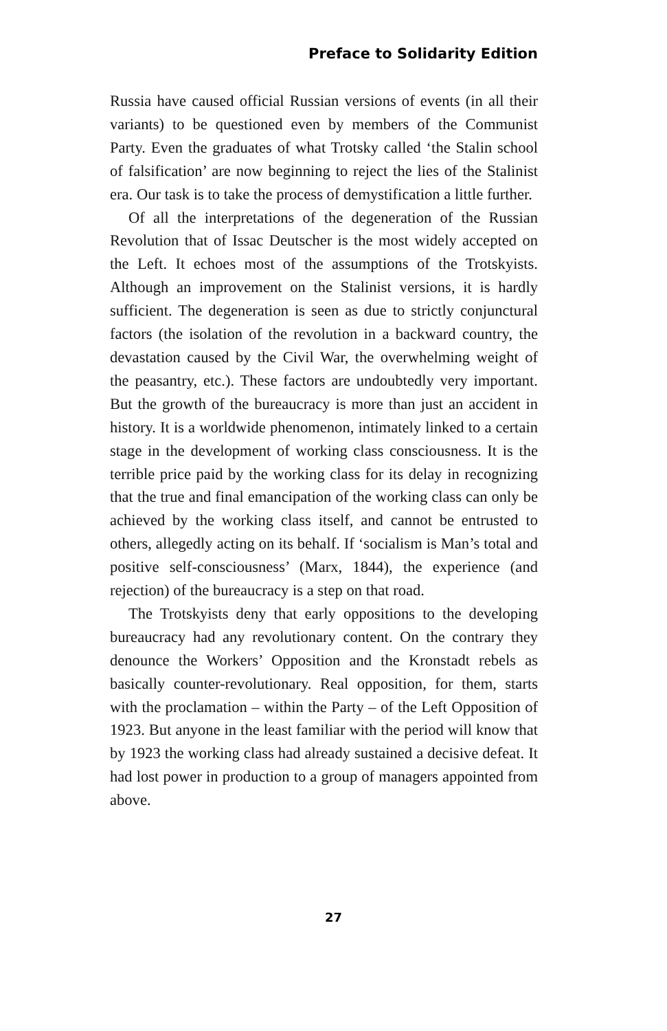Preface to Solidarity Edition
Russia have caused official Russian versions of events (in all their variants) to be questioned even by members of the Communist Party. Even the graduates of what Trotsky called ‘the Stalin school of falsification’ are now beginning to reject the lies of the Stalinist era. Our task is to take the process of demystification a little further.
Of all the interpretations of the degeneration of the Russian Revolution that of Issac Deutscher is the most widely accepted on the Left. It echoes most of the assumptions of the Trotsky­ists. Although an improvement on the Stalinist versions, it is hardly sufficient. The degeneration is seen as due to strictly conjunctural factors (the isolation of the revolution in a back­ward country, the devastation caused by the Civil War, the overwhelming weight of the peasantry, etc.). These factors are undoubtedly very important. But the growth of the bureau­cracy is more than just an accident in history. It is a worldwide phenomenon, intimately linked to a certain stage in the devel­opment of working class consciousness. It is the terrible price paid by the working class for its delay in recognizing that the true and final emancipation of the working class can only be achieved by the working class itself, and cannot be entrusted to others, allegedly acting on its behalf. If ‘socialism is Man’s total and positive self-consciousness’ (Marx, 1844), the experience (and rejection) of the bureaucracy is a step on that road.
The Trotskyists deny that early oppositions to the devel­oping bureaucracy had any revolutionary content. On the contrary they denounce the Workers’ Opposition and the Kronstadt rebels as basically counter-revolutionary. Real opposition, for them, starts with the proclamation – within the Party – of the Left Opposition of 1923. But anyone in the least familiar with the period will know that by 1923 the working class had already sustained a decisive defeat. It had lost power in production to a group of managers appointed from above.
27